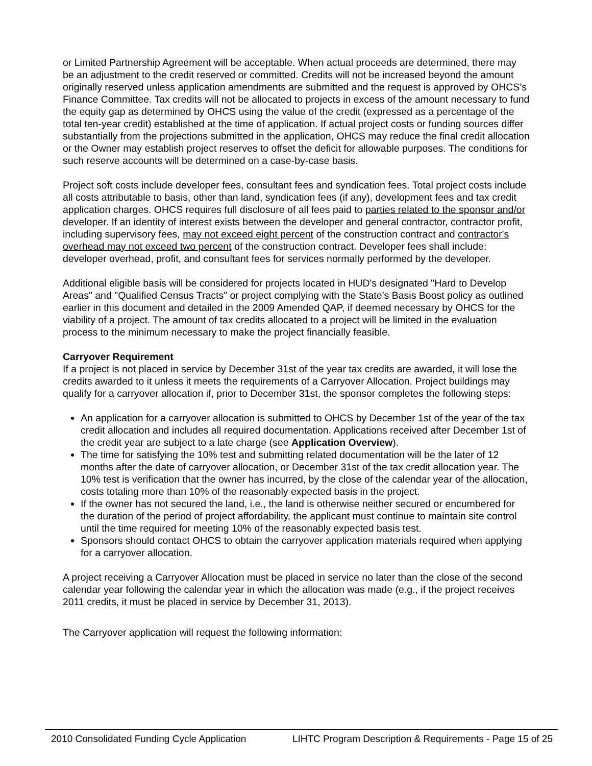or Limited Partnership Agreement will be acceptable. When actual proceeds are determined, there may be an adjustment to the credit reserved or committed. Credits will not be increased beyond the amount originally reserved unless application amendments are submitted and the request is approved by OHCS’s Finance Committee. Tax credits will not be allocated to projects in excess of the amount necessary to fund the equity gap as determined by OHCS using the value of the credit (expressed as a percentage of the total ten-year credit) established at the time of application. If actual project costs or funding sources differ substantially from the projections submitted in the application, OHCS may reduce the final credit allocation or the Owner may establish project reserves to offset the deficit for allowable purposes. The conditions for such reserve accounts will be determined on a case-by-case basis.
Project soft costs include developer fees, consultant fees and syndication fees. Total project costs include all costs attributable to basis, other than land, syndication fees (if any), development fees and tax credit application charges. OHCS requires full disclosure of all fees paid to parties related to the sponsor and/or developer. If an identity of interest exists between the developer and general contractor, contractor profit, including supervisory fees, may not exceed eight percent of the construction contract and contractor's overhead may not exceed two percent of the construction contract. Developer fees shall include: developer overhead, profit, and consultant fees for services normally performed by the developer.
Additional eligible basis will be considered for projects located in HUD's designated "Hard to Develop Areas" and "Qualified Census Tracts" or project complying with the State’s Basis Boost policy as outlined earlier in this document and detailed in the 2009 Amended QAP, if deemed necessary by OHCS for the viability of a project. The amount of tax credits allocated to a project will be limited in the evaluation process to the minimum necessary to make the project financially feasible.
Carryover Requirement
If a project is not placed in service by December 31st of the year tax credits are awarded, it will lose the credits awarded to it unless it meets the requirements of a Carryover Allocation. Project buildings may qualify for a carryover allocation if, prior to December 31st, the sponsor completes the following steps:
An application for a carryover allocation is submitted to OHCS by December 1st of the year of the tax credit allocation and includes all required documentation. Applications received after December 1st of the credit year are subject to a late charge (see Application Overview).
The time for satisfying the 10% test and submitting related documentation will be the later of 12 months after the date of carryover allocation, or December 31st of the tax credit allocation year. The 10% test is verification that the owner has incurred, by the close of the calendar year of the allocation, costs totaling more than 10% of the reasonably expected basis in the project.
If the owner has not secured the land, i.e., the land is otherwise neither secured or encumbered for the duration of the period of project affordability, the applicant must continue to maintain site control until the time required for meeting 10% of the reasonably expected basis test.
Sponsors should contact OHCS to obtain the carryover application materials required when applying for a carryover allocation.
A project receiving a Carryover Allocation must be placed in service no later than the close of the second calendar year following the calendar year in which the allocation was made (e.g., if the project receives 2011 credits, it must be placed in service by December 31, 2013).
The Carryover application will request the following information:
2010 Consolidated Funding Cycle Application LIHTC Program Description & Requirements - Page 15 of 25